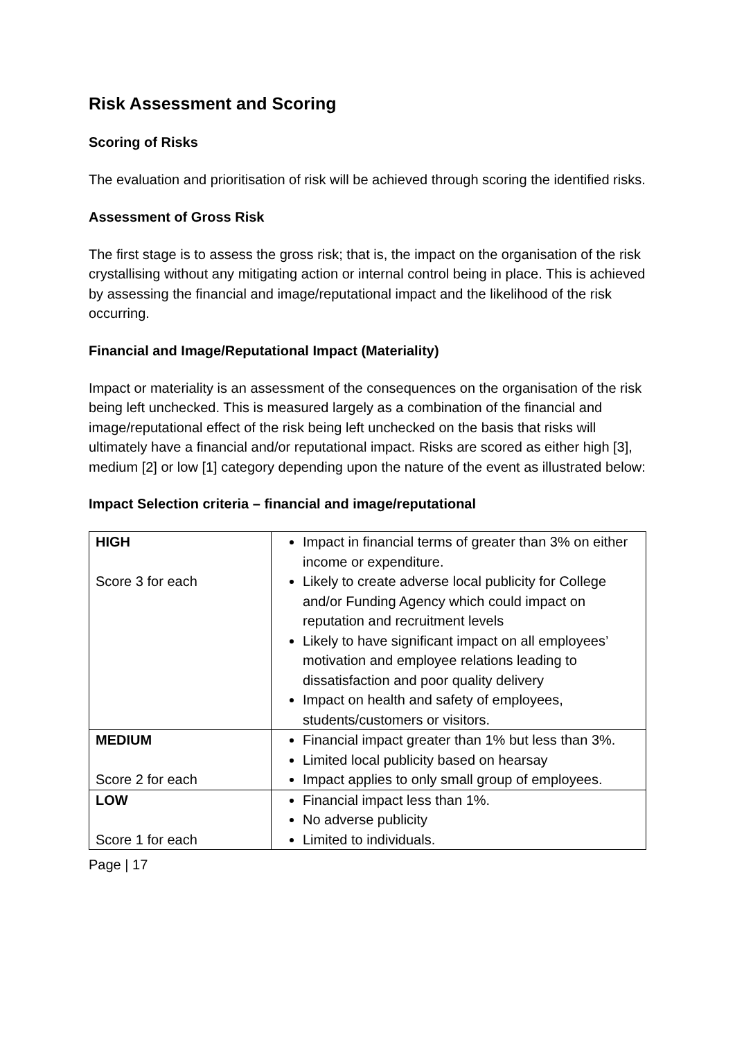Risk Assessment and Scoring
Scoring of Risks
The evaluation and prioritisation of risk will be achieved through scoring the identified risks.
Assessment of Gross Risk
The first stage is to assess the gross risk; that is, the impact on the organisation of the risk crystallising without any mitigating action or internal control being in place. This is achieved by assessing the financial and image/reputational impact and the likelihood of the risk occurring.
Financial and Image/Reputational Impact (Materiality)
Impact or materiality is an assessment of the consequences on the organisation of the risk being left unchecked. This is measured largely as a combination of the financial and image/reputational effect of the risk being left unchecked on the basis that risks will ultimately have a financial and/or reputational impact. Risks are scored as either high [3], medium [2] or low [1] category depending upon the nature of the event as illustrated below:
Impact Selection criteria – financial and image/reputational
| HIGH Score 3 for each | Impact in financial terms of greater than 3% on either income or expenditure. Likely to create adverse local publicity for College and/or Funding Agency which could impact on reputation and recruitment levels Likely to have significant impact on all employees’ motivation and employee relations leading to dissatisfaction and poor quality delivery Impact on health and safety of employees, students/customers or visitors. |
| MEDIUM Score 2 for each | Financial impact greater than 1% but less than 3%. Limited local publicity based on hearsay Impact applies to only small group of employees. |
| LOW Score 1 for each | Financial impact less than 1%. No adverse publicity Limited to individuals. |
Page | 17